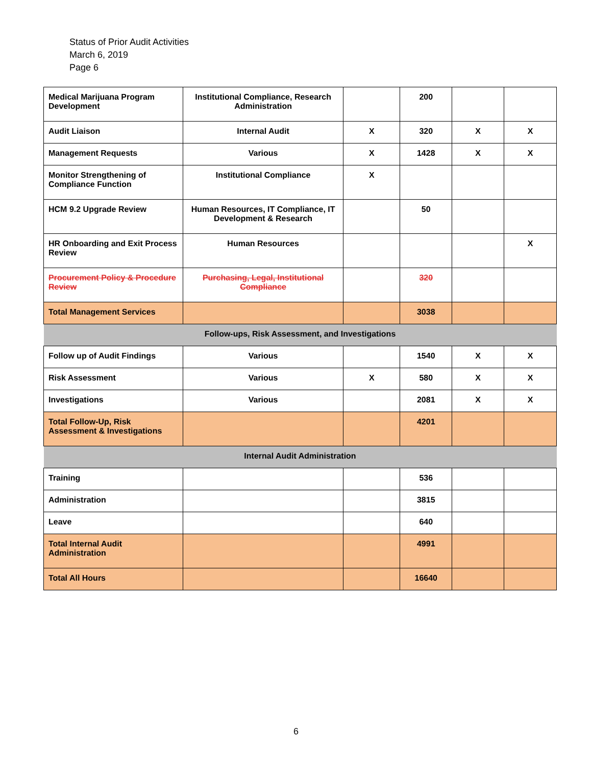Status of Prior Audit Activities
March 6, 2019
Page 6
| Medical Marijuana Program Development | Institutional Compliance, Research Administration | | 200 | | |
| Audit Liaison | Internal Audit | X | 320 | X | X |
| Management Requests | Various | X | 1428 | X | X |
| Monitor Strengthening of Compliance Function | Institutional Compliance | X | | | |
| HCM 9.2 Upgrade Review | Human Resources, IT Compliance, IT Development & Research | | 50 | | |
| HR Onboarding and Exit Process Review | Human Resources | | | | X |
| Procurement Policy & Procedure Review | Purchasing, Legal, Institutional Compliance | | 320 | | |
| Total Management Services | | | 3038 | | |
| Follow-ups, Risk Assessment, and Investigations | | | | | |
| Follow up of Audit Findings | Various | | 1540 | X | X |
| Risk Assessment | Various | X | 580 | X | X |
| Investigations | Various | | 2081 | X | X |
| Total Follow-Up, Risk Assessment & Investigations | | | 4201 | | |
| Internal Audit Administration | | | | | |
| Training | | | 536 | | |
| Administration | | | 3815 | | |
| Leave | | | 640 | | |
| Total Internal Audit Administration | | | 4991 | | |
| Total All Hours | | | 16640 | | |
6